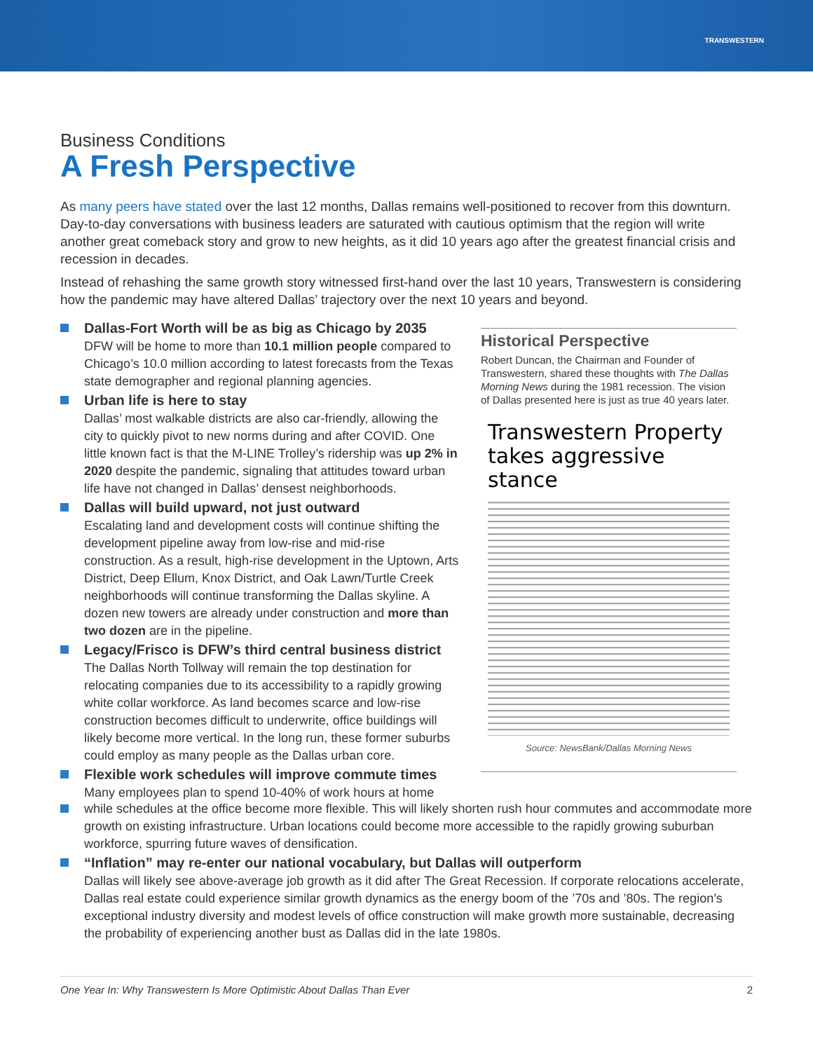TRANSWESTERN
Business Conditions
A Fresh Perspective
As many peers have stated over the last 12 months, Dallas remains well-positioned to recover from this downturn. Day-to-day conversations with business leaders are saturated with cautious optimism that the region will write another great comeback story and grow to new heights, as it did 10 years ago after the greatest financial crisis and recession in decades.
Instead of rehashing the same growth story witnessed first-hand over the last 10 years, Transwestern is considering how the pandemic may have altered Dallas’ trajectory over the next 10 years and beyond.
Dallas-Fort Worth will be as big as Chicago by 2035
DFW will be home to more than 10.1 million people compared to Chicago’s 10.0 million according to latest forecasts from the Texas state demographer and regional planning agencies.
Urban life is here to stay
Dallas’ most walkable districts are also car-friendly, allowing the city to quickly pivot to new norms during and after COVID. One little known fact is that the M-LINE Trolley’s ridership was up 2% in 2020 despite the pandemic, signaling that attitudes toward urban life have not changed in Dallas’ densest neighborhoods.
Dallas will build upward, not just outward
Escalating land and development costs will continue shifting the development pipeline away from low-rise and mid-rise construction. As a result, high-rise development in the Uptown, Arts District, Deep Ellum, Knox District, and Oak Lawn/Turtle Creek neighborhoods will continue transforming the Dallas skyline. A dozen new towers are already under construction and more than two dozen are in the pipeline.
Legacy/Frisco is DFW’s third central business district
The Dallas North Tollway will remain the top destination for relocating companies due to its accessibility to a rapidly growing white collar workforce. As land becomes scarce and low-rise construction becomes difficult to underwrite, office buildings will likely become more vertical. In the long run, these former suburbs could employ as many people as the Dallas urban core.
Flexible work schedules will improve commute times
Many employees plan to spend 10-40% of work hours at home
Historical Perspective
Robert Duncan, the Chairman and Founder of Transwestern, shared these thoughts with The Dallas Morning News during the 1981 recession. The vision of Dallas presented here is just as true 40 years later.
Transwestern Property takes aggressive stance
Source: NewsBank/Dallas Morning News
while schedules at the office become more flexible. This will likely shorten rush hour commutes and accommodate more growth on existing infrastructure. Urban locations could become more accessible to the rapidly growing suburban workforce, spurring future waves of densification.
“Inflation” may re-enter our national vocabulary, but Dallas will outperform
Dallas will likely see above-average job growth as it did after The Great Recession. If corporate relocations accelerate, Dallas real estate could experience similar growth dynamics as the energy boom of the ’70s and ’80s. The region’s exceptional industry diversity and modest levels of office construction will make growth more sustainable, decreasing the probability of experiencing another bust as Dallas did in the late 1980s.
One Year In: Why Transwestern Is More Optimistic About Dallas Than Ever 2